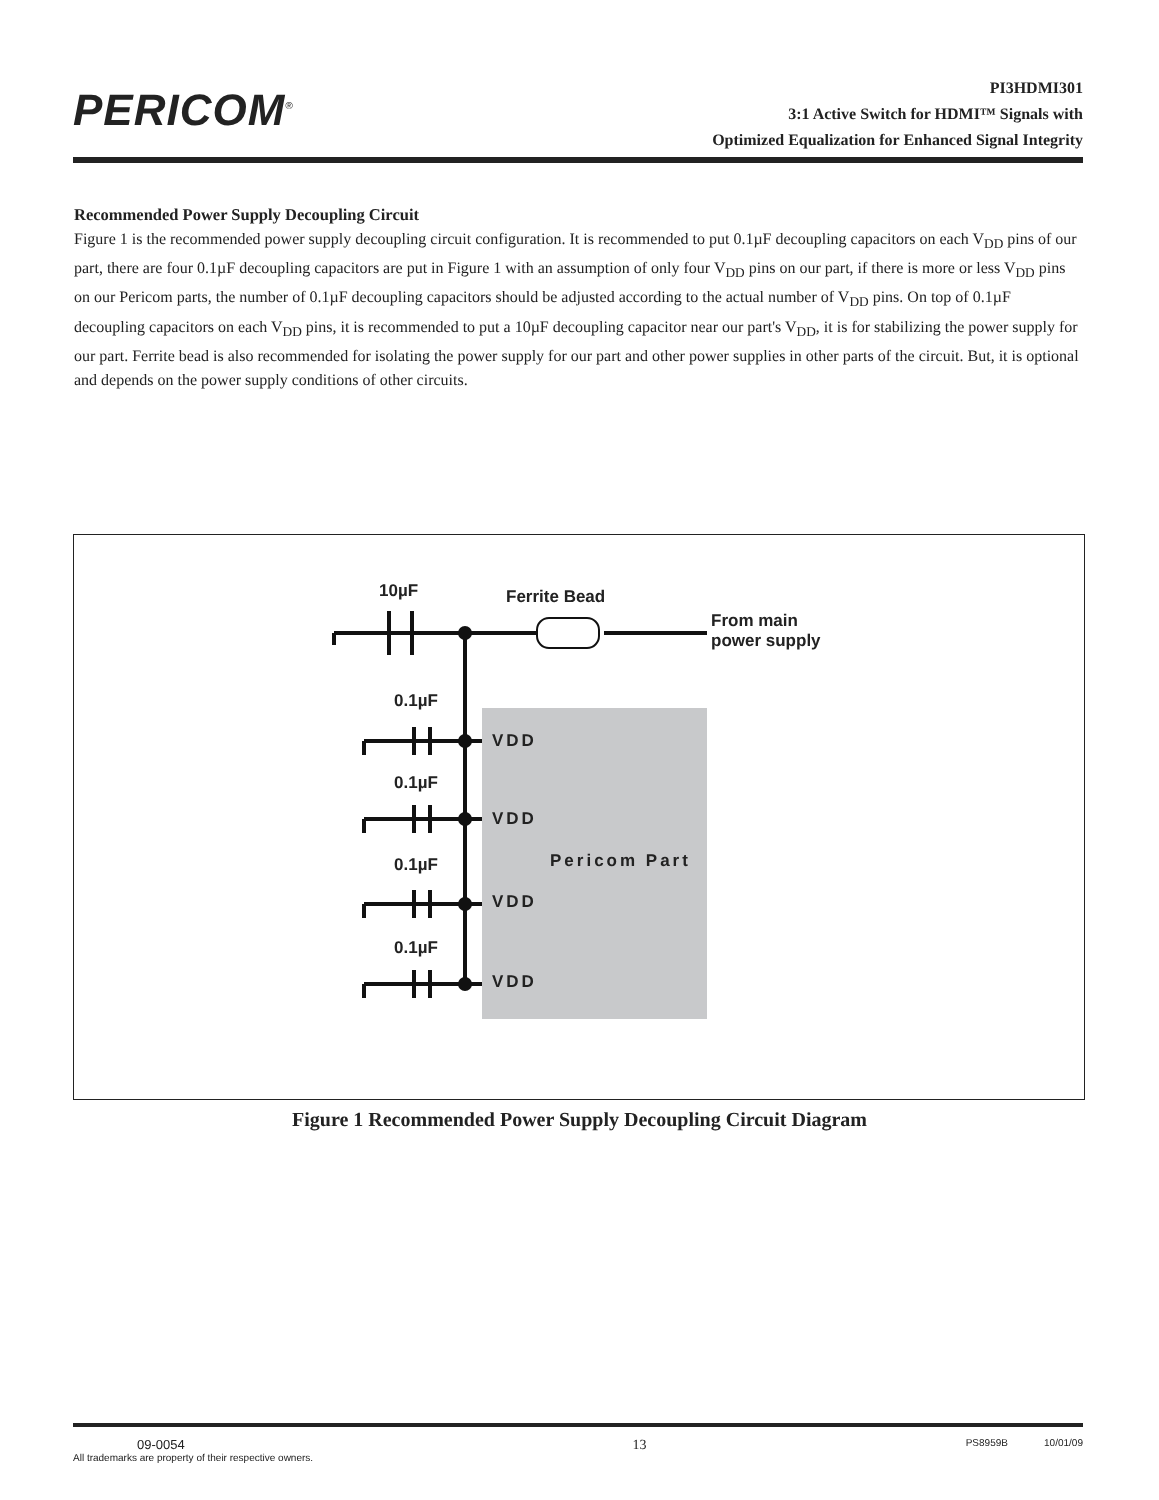PERICOM<sup>®</sup>
PI3HDMI301
3:1 Active Switch for HDMI™ Signals with
Optimized Equalization for Enhanced Signal Integrity
Recommended Power Supply Decoupling Circuit
Figure 1 is the recommended power supply decoupling circuit configuration. It is recommended to put 0.1µF decoupling capacitors on each V<sub>DD</sub> pins of our part, there are four 0.1µF decoupling capacitors are put in Figure 1 with an assumption of only four V<sub>DD</sub> pins on our part, if there is more or less V<sub>DD</sub> pins on our Pericom parts, the number of 0.1µF decoupling capacitors should be adjusted according to the actual number of V<sub>DD</sub> pins. On top of 0.1µF decoupling capacitors on each V<sub>DD</sub> pins, it is recommended to put a 10µF decoupling capacitor near our part's V<sub>DD</sub>, it is for stabilizing the power supply for our part. Ferrite bead is also recommended for isolating the power supply for our part and other power supplies in other parts of the circuit. But, it is optional and depends on the power supply conditions of other circuits.
10µF Ferrite Bead
From main
power supply
0.1µF
VDD
0.1µF
VDD
Pericom Part
0.1µF
VDD
0.1µF
VDD
Figure 1 Recommended Power Supply Decoupling Circuit Diagram
09-0054
All trademarks are property of their respective owners.
13
PS8959B 10/01/09